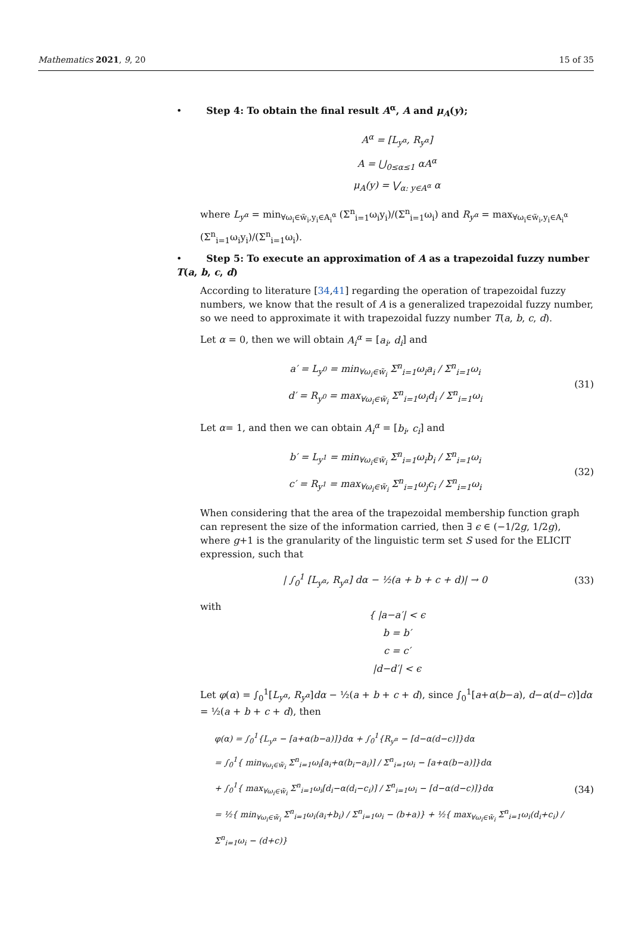Mathematics 2021, 9, 20 15 of 35
• Step 4: To obtain the final result A<sup>α</sup>, A and μ<sub>A</sub>(y);
A<sup>α</sup> = [L<sub>y<sup>α</sup></sub>, R<sub>y<sup>α</sup></sub>]
A = ⋃<sub>0≤α≤1</sub> αA<sup>α</sup>
μ<sub>A</sub>(y) = ⋁<sub>α: y∈A<sup>α</sup></sub> α
where L<sub>y<sup>α</sup></sub> = min<sub>∀ω<sub>i</sub>∈w̃<sub>i</sub>,y<sub>i</sub>∈A<sub>i</sub><sup>α</sup></sub> (Σ<sup>n</sup><sub>i=1</sub>ω<sub>i</sub>y<sub>i</sub>)/(Σ<sup>n</sup><sub>i=1</sub>ω<sub>i</sub>) and R<sub>y<sup>α</sup></sub> = max<sub>∀ω<sub>i</sub>∈w̃<sub>i</sub>,y<sub>i</sub>∈A<sub>i</sub><sup>α</sup></sub> (Σ<sup>n</sup><sub>i=1</sub>ω<sub>i</sub>y<sub>i</sub>)/(Σ<sup>n</sup><sub>i=1</sub>ω<sub>i</sub>).
• Step 5: To execute an approximation of A as a trapezoidal fuzzy number T(a, b, c, d)
According to literature [34,41] regarding the operation of trapezoidal fuzzy numbers, we know that the result of A is a generalized trapezoidal fuzzy number, so we need to approximate it with trapezoidal fuzzy number T(a, b, c, d).
Let α = 0, then we will obtain A<sub>i</sub><sup>α</sup> = [a<sub>i</sub>, d<sub>i</sub>] and
a′ = L<sub>y<sup>0</sup></sub> = min<sub>∀ω<sub>i</sub>∈w̃<sub>i</sub></sub> Σ<sup>n</sup><sub>i=1</sub>ω<sub>i</sub>a<sub>i</sub> / Σ<sup>n</sup><sub>i=1</sub>ω<sub>i</sub>
d′ = R<sub>y<sup>0</sup></sub> = max<sub>∀ω<sub>i</sub>∈w̃<sub>i</sub></sub> Σ<sup>n</sup><sub>i=1</sub>ω<sub>i</sub>d<sub>i</sub> / Σ<sup>n</sup><sub>i=1</sub>ω<sub>i</sub>
(31)
Let α= 1, and then we can obtain A<sub>i</sub><sup>α</sup> = [b<sub>i</sub>, c<sub>i</sub>] and
b′ = L<sub>y<sup>1</sup></sub> = min<sub>∀ω<sub>i</sub>∈w̃<sub>i</sub></sub> Σ<sup>n</sup><sub>i=1</sub>ω<sub>i</sub>b<sub>i</sub> / Σ<sup>n</sup><sub>i=1</sub>ω<sub>i</sub>
c′ = R<sub>y<sup>1</sup></sub> = max<sub>∀ω<sub>i</sub>∈w̃<sub>i</sub></sub> Σ<sup>n</sup><sub>i=1</sub>ω<sub>j</sub>c<sub>i</sub> / Σ<sup>n</sup><sub>i=1</sub>ω<sub>i</sub>
(32)
When considering that the area of the trapezoidal membership function graph can represent the size of the information carried, then ∃ ϵ ∈ (−1/2g, 1/2g), where g+1 is the granularity of the linguistic term set S used for the ELICIT expression, such that
| ∫<sub>0</sub><sup>1</sup> [L<sub>y<sup>α</sup></sub>, R<sub>y<sup>α</sup></sub>] dα − ½(a + b + c + d)| → 0
(33)
with
{ |a−a′| < ϵ
b = b′
c = c′
|d−d′| < ϵ
Let φ(α) = ∫<sub>0</sub><sup>1</sup>[L<sub>y<sup>α</sup></sub>, R<sub>y<sup>α</sup></sub>]dα − ½(a + b + c + d), since ∫<sub>0</sub><sup>1</sup>[a+α(b−a), d−α(d−c)]dα = ½(a + b + c + d), then
φ(α) = ∫<sub>0</sub><sup>1</sup>{L<sub>y<sup>α</sup></sub> − [a+α(b−a)]}dα + ∫<sub>0</sub><sup>1</sup>{R<sub>y<sup>α</sup></sub> − [d−α(d−c)]}dα
= ∫<sub>0</sub><sup>1</sup>{ min<sub>∀ω<sub>i</sub>∈w̃<sub>i</sub></sub> Σ<sup>n</sup><sub>i=1</sub>ω<sub>i</sub>[a<sub>i</sub>+α(b<sub>i</sub>−a<sub>i</sub>)] / Σ<sup>n</sup><sub>i=1</sub>ω<sub>i</sub> − [a+α(b−a)]}dα
+ ∫<sub>0</sub><sup>1</sup>{ max<sub>∀ω<sub>i</sub>∈w̃<sub>i</sub></sub> Σ<sup>n</sup><sub>i=1</sub>ω<sub>i</sub>[d<sub>i</sub>−α(d<sub>i</sub>−c<sub>i</sub>)] / Σ<sup>n</sup><sub>i=1</sub>ω<sub>i</sub> − [d−α(d−c)]}dα
= ½{ min<sub>∀ω<sub>i</sub>∈w̃<sub>i</sub></sub> Σ<sup>n</sup><sub>i=1</sub>ω<sub>i</sub>(a<sub>i</sub>+b<sub>i</sub>) / Σ<sup>n</sup><sub>i=1</sub>ω<sub>i</sub> − (b+a)} + ½{ max<sub>∀ω<sub>i</sub>∈w̃<sub>i</sub></sub> Σ<sup>n</sup><sub>i=1</sub>ω<sub>i</sub>(d<sub>i</sub>+c<sub>i</sub>) / Σ<sup>n</sup><sub>i=1</sub>ω<sub>i</sub> − (d+c)}
(34)